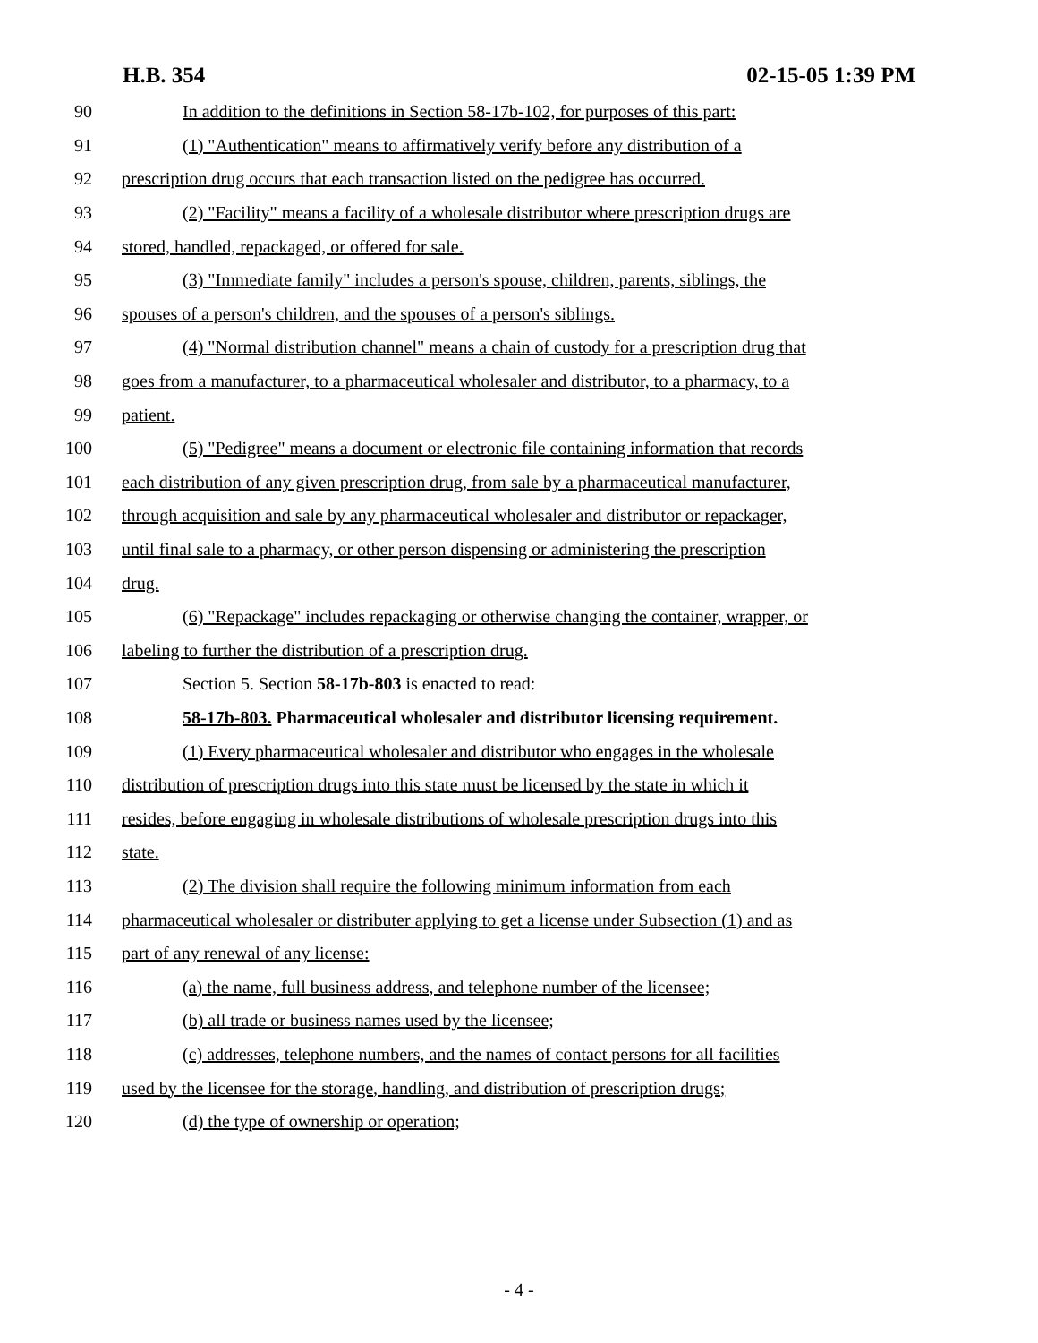H.B. 354 02-15-05 1:39 PM
90 In addition to the definitions in Section 58-17b-102, for purposes of this part:
91 (1) "Authentication" means to affirmatively verify before any distribution of a
92 prescription drug occurs that each transaction listed on the pedigree has occurred.
93 (2) "Facility" means a facility of a wholesale distributor where prescription drugs are
94 stored, handled, repackaged, or offered for sale.
95 (3) "Immediate family" includes a person's spouse, children, parents, siblings, the
96 spouses of a person's children, and the spouses of a person's siblings.
97 (4) "Normal distribution channel" means a chain of custody for a prescription drug that
98 goes from a manufacturer, to a pharmaceutical wholesaler and distributor, to a pharmacy, to a
99 patient.
100 (5) "Pedigree" means a document or electronic file containing information that records
101 each distribution of any given prescription drug, from sale by a pharmaceutical manufacturer,
102 through acquisition and sale by any pharmaceutical wholesaler and distributor or repackager,
103 until final sale to a pharmacy, or other person dispensing or administering the prescription
104 drug.
105 (6) "Repackage" includes repackaging or otherwise changing the container, wrapper, or
106 labeling to further the distribution of a prescription drug.
107 Section 5. Section 58-17b-803 is enacted to read:
108 58-17b-803. Pharmaceutical wholesaler and distributor licensing requirement.
109 (1) Every pharmaceutical wholesaler and distributor who engages in the wholesale
110 distribution of prescription drugs into this state must be licensed by the state in which it
111 resides, before engaging in wholesale distributions of wholesale prescription drugs into this
112 state.
113 (2) The division shall require the following minimum information from each
114 pharmaceutical wholesaler or distributer applying to get a license under Subsection (1) and as
115 part of any renewal of any license:
116 (a) the name, full business address, and telephone number of the licensee;
117 (b) all trade or business names used by the licensee;
118 (c) addresses, telephone numbers, and the names of contact persons for all facilities
119 used by the licensee for the storage, handling, and distribution of prescription drugs;
120 (d) the type of ownership or operation;
- 4 -